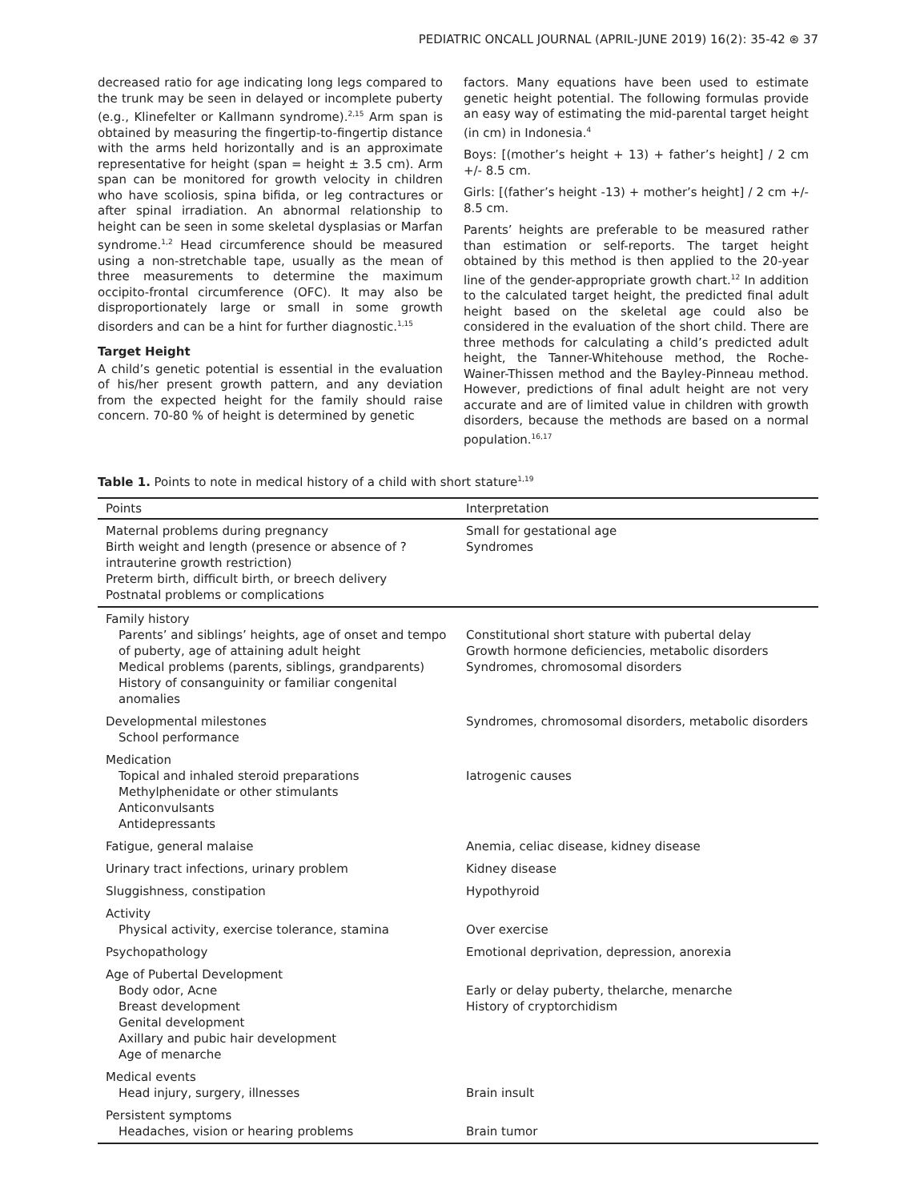PEDIATRIC ONCALL JOURNAL (APRIL-JUNE 2019) 16(2): 35-42 ⊛ 37
decreased ratio for age indicating long legs compared to the trunk may be seen in delayed or incomplete puberty (e.g., Klinefelter or Kallmann syndrome).<sup>2,15</sup> Arm span is obtained by measuring the fingertip-to-fingertip distance with the arms held horizontally and is an approximate representative for height (span = height ± 3.5 cm). Arm span can be monitored for growth velocity in children who have scoliosis, spina bifida, or leg contractures or after spinal irradiation. An abnormal relationship to height can be seen in some skeletal dysplasias or Marfan syndrome.<sup>1,2</sup> Head circumference should be measured using a non-stretchable tape, usually as the mean of three measurements to determine the maximum occipito-frontal circumference (OFC). It may also be disproportionately large or small in some growth disorders and can be a hint for further diagnostic.<sup>1,15</sup>
Target Height
A child’s genetic potential is essential in the evaluation of his/her present growth pattern, and any deviation from the expected height for the family should raise concern. 70-80 % of height is determined by genetic
factors. Many equations have been used to estimate genetic height potential. The following formulas provide an easy way of estimating the mid-parental target height (in cm) in Indonesia.<sup>4</sup>
Boys: [(mother’s height + 13) + father’s height] / 2 cm +/- 8.5 cm.
Girls: [(father’s height -13) + mother’s height] / 2 cm +/- 8.5 cm.
Parents’ heights are preferable to be measured rather than estimation or self-reports. The target height obtained by this method is then applied to the 20-year line of the gender-appropriate growth chart.<sup>12</sup> In addition to the calculated target height, the predicted final adult height based on the skeletal age could also be considered in the evaluation of the short child. There are three methods for calculating a child’s predicted adult height, the Tanner-Whitehouse method, the Roche-Wainer-Thissen method and the Bayley-Pinneau method. However, predictions of final adult height are not very accurate and are of limited value in children with growth disorders, because the methods are based on a normal population.<sup>16,17</sup>
Table 1. Points to note in medical history of a child with short stature<sup>1,19</sup>
| Points | Interpretation |
| --- | --- |
| Maternal problems during pregnancy Birth weight and length (presence or absence of ?intrauterine growth restriction) Preterm birth, difficult birth, or breech delivery Postnatal problems or complications | Small for gestational age Syndromes |
| Family history Parents’ and siblings’ heights, age of onset and tempo of puberty, age of attaining adult height Medical problems (parents, siblings, grandparents) History of consanguinity or familiar congenital anomalies | Constitutional short stature with pubertal delay Growth hormone deficiencies, metabolic disorders Syndromes, chromosomal disorders |
| Developmental milestones School performance | Syndromes, chromosomal disorders, metabolic disorders |
| Medication Topical and inhaled steroid preparations Methylphenidate or other stimulants Anticonvulsants Antidepressants | Iatrogenic causes |
| Fatigue, general malaise | Anemia, celiac disease, kidney disease |
| Urinary tract infections, urinary problem | Kidney disease |
| Sluggishness, constipation | Hypothyroid |
| Activity Physical activity, exercise tolerance, stamina | Over exercise |
| Psychopathology | Emotional deprivation, depression, anorexia |
| Age of Pubertal Development Body odor, Acne Breast development Genital development Axillary and pubic hair development Age of menarche | Early or delay puberty, thelarche, menarche History of cryptorchidism |
| Medical events Head injury, surgery, illnesses | Brain insult |
| Persistent symptoms Headaches, vision or hearing problems | Brain tumor |